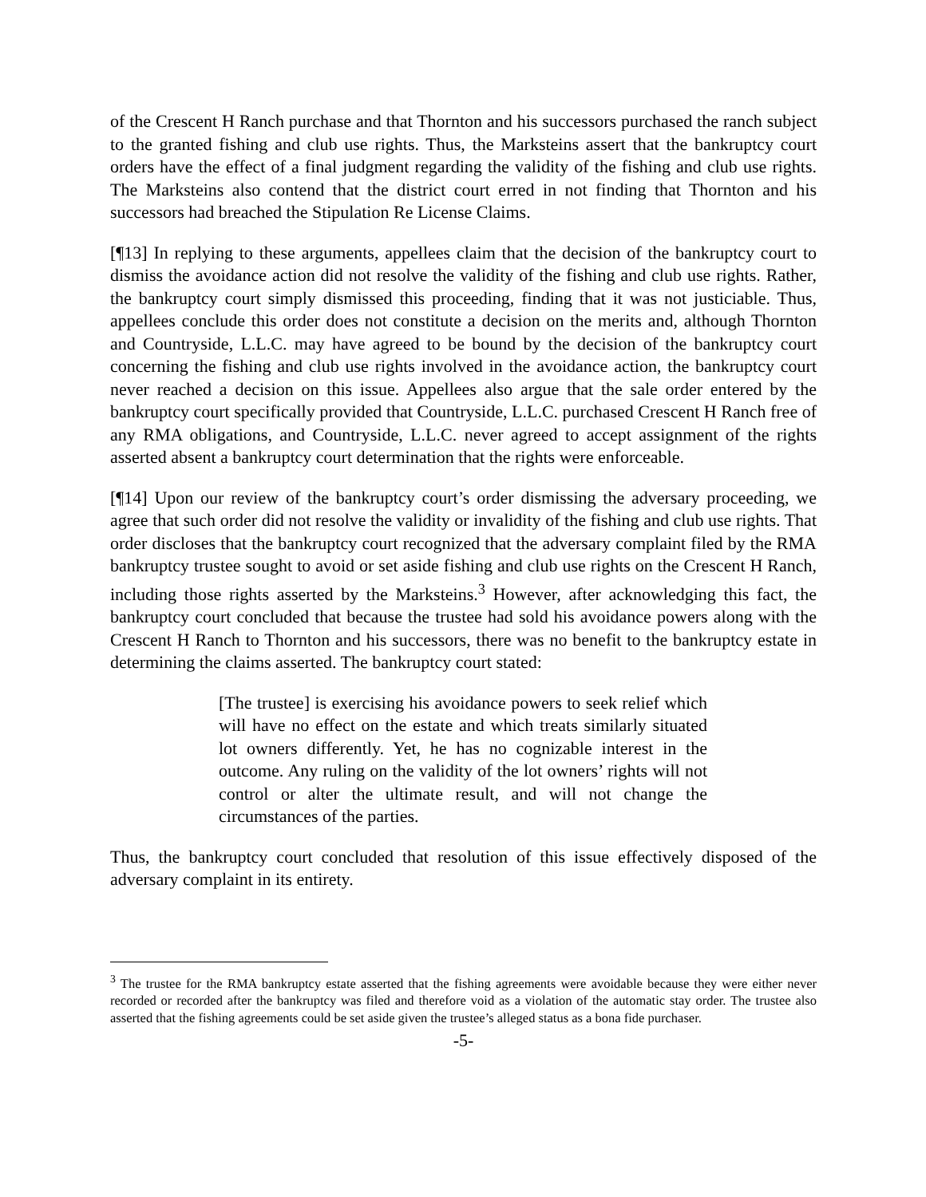of the Crescent H Ranch purchase and that Thornton and his successors purchased the ranch subject to the granted fishing and club use rights. Thus, the Marksteins assert that the bankruptcy court orders have the effect of a final judgment regarding the validity of the fishing and club use rights. The Marksteins also contend that the district court erred in not finding that Thornton and his successors had breached the Stipulation Re License Claims.
[¶13] In replying to these arguments, appellees claim that the decision of the bankruptcy court to dismiss the avoidance action did not resolve the validity of the fishing and club use rights. Rather, the bankruptcy court simply dismissed this proceeding, finding that it was not justiciable. Thus, appellees conclude this order does not constitute a decision on the merits and, although Thornton and Countryside, L.L.C. may have agreed to be bound by the decision of the bankruptcy court concerning the fishing and club use rights involved in the avoidance action, the bankruptcy court never reached a decision on this issue. Appellees also argue that the sale order entered by the bankruptcy court specifically provided that Countryside, L.L.C. purchased Crescent H Ranch free of any RMA obligations, and Countryside, L.L.C. never agreed to accept assignment of the rights asserted absent a bankruptcy court determination that the rights were enforceable.
[¶14] Upon our review of the bankruptcy court’s order dismissing the adversary proceeding, we agree that such order did not resolve the validity or invalidity of the fishing and club use rights. That order discloses that the bankruptcy court recognized that the adversary complaint filed by the RMA bankruptcy trustee sought to avoid or set aside fishing and club use rights on the Crescent H Ranch, including those rights asserted by the Marksteins.<sup>3</sup> However, after acknowledging this fact, the bankruptcy court concluded that because the trustee had sold his avoidance powers along with the Crescent H Ranch to Thornton and his successors, there was no benefit to the bankruptcy estate in determining the claims asserted. The bankruptcy court stated:
[The trustee] is exercising his avoidance powers to seek relief which will have no effect on the estate and which treats similarly situated lot owners differently. Yet, he has no cognizable interest in the outcome. Any ruling on the validity of the lot owners’ rights will not control or alter the ultimate result, and will not change the circumstances of the parties.
Thus, the bankruptcy court concluded that resolution of this issue effectively disposed of the adversary complaint in its entirety.
<sup>3</sup> The trustee for the RMA bankruptcy estate asserted that the fishing agreements were avoidable because they were either never recorded or recorded after the bankruptcy was filed and therefore void as a violation of the automatic stay order. The trustee also asserted that the fishing agreements could be set aside given the trustee’s alleged status as a bona fide purchaser.
-5-